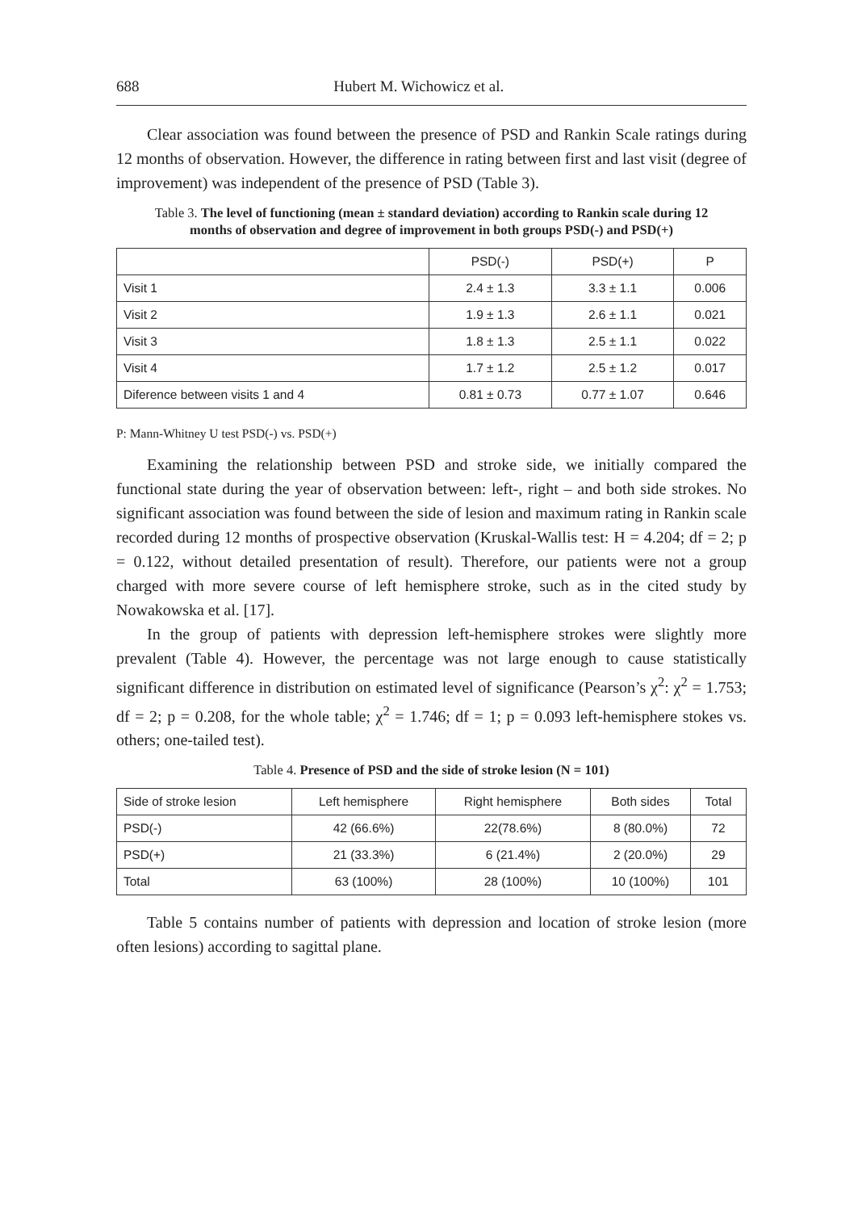688 Hubert M. Wichowicz et al.
Clear association was found between the presence of PSD and Rankin Scale ratings during 12 months of observation. However, the difference in rating between first and last visit (degree of improvement) was independent of the presence of PSD (Table 3).
Table 3. The level of functioning (mean ± standard deviation) according to Rankin scale during 12 months of observation and degree of improvement in both groups PSD(-) and PSD(+)
| | PSD(-) | PSD(+) | P |
| --- | --- | --- | --- |
| Visit 1 | 2.4 ± 1.3 | 3.3 ± 1.1 | 0.006 |
| Visit 2 | 1.9 ± 1.3 | 2.6 ± 1.1 | 0.021 |
| Visit 3 | 1.8 ± 1.3 | 2.5 ± 1.1 | 0.022 |
| Visit 4 | 1.7 ± 1.2 | 2.5 ± 1.2 | 0.017 |
| Diference between visits 1 and 4 | 0.81 ± 0.73 | 0.77 ± 1.07 | 0.646 |
P: Mann-Whitney U test PSD(-) vs. PSD(+)
Examining the relationship between PSD and stroke side, we initially compared the functional state during the year of observation between: left-, right – and both side strokes. No significant association was found between the side of lesion and maximum rating in Rankin scale recorded during 12 months of prospective observation (Kruskal-Wallis test: H = 4.204; df = 2; p = 0.122, without detailed presentation of result). Therefore, our patients were not a group charged with more severe course of left hemisphere stroke, such as in the cited study by Nowakowska et al. [17].
In the group of patients with depression left-hemisphere strokes were slightly more prevalent (Table 4). However, the percentage was not large enough to cause statistically significant difference in distribution on estimated level of significance (Pearson’s χ<sup>2</sup>: χ<sup>2</sup> = 1.753; df = 2; p = 0.208, for the whole table; χ<sup>2</sup> = 1.746; df = 1; p = 0.093 left-hemisphere stokes vs. others; one-tailed test).
Table 4. Presence of PSD and the side of stroke lesion (N = 101)
| Side of stroke lesion | Left hemisphere | Right hemisphere | Both sides | Total |
| --- | --- | --- | --- | --- |
| PSD(-) | 42 (66.6%) | 22(78.6%) | 8 (80.0%) | 72 |
| PSD(+) | 21 (33.3%) | 6 (21.4%) | 2 (20.0%) | 29 |
| Total | 63 (100%) | 28 (100%) | 10 (100%) | 101 |
Table 5 contains number of patients with depression and location of stroke lesion (more often lesions) according to sagittal plane.